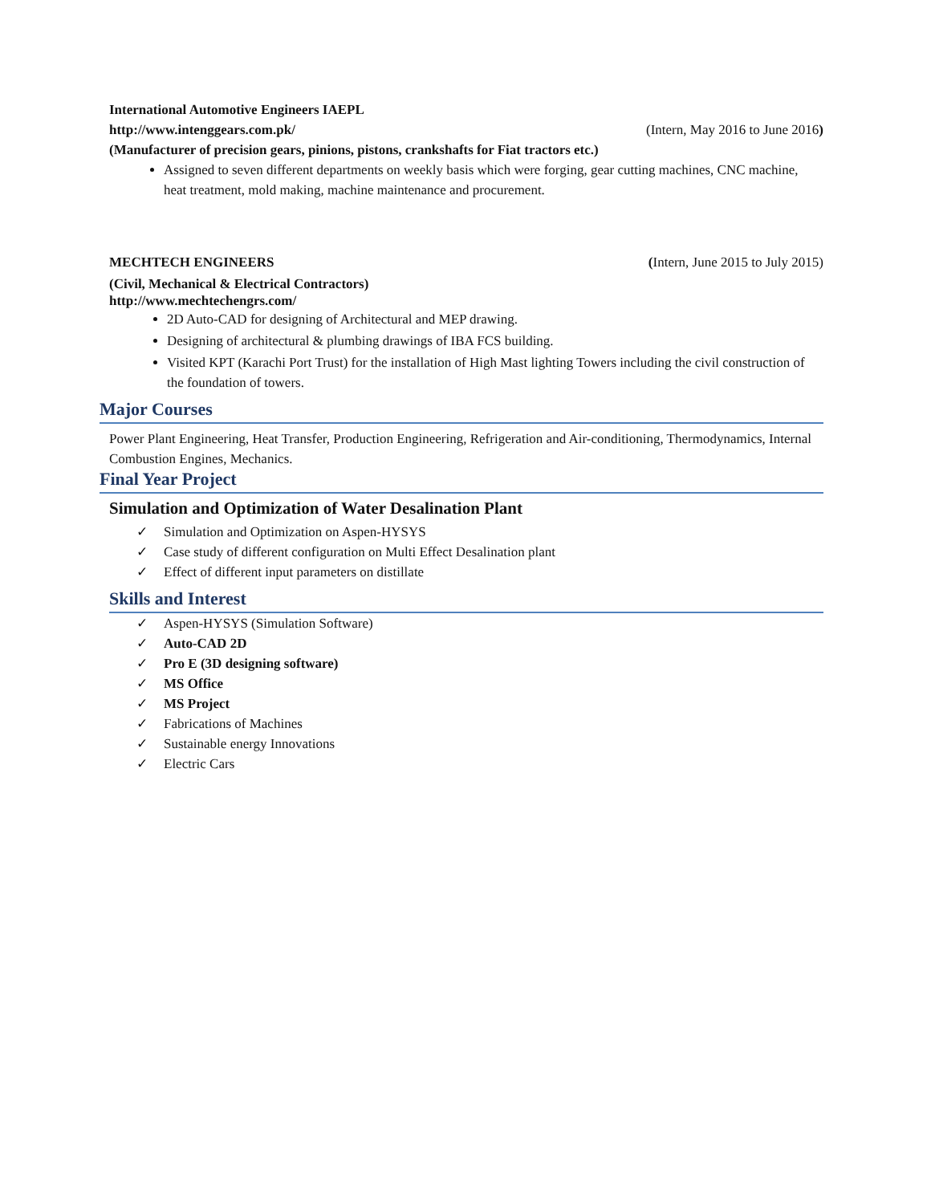International Automotive Engineers IAEPL
http://www.intenggears.com.pk/ (Intern, May 2016 to June 2016)
(Manufacturer of precision gears, pinions, pistons, crankshafts for Fiat tractors etc.)
Assigned to seven different departments on weekly basis which were forging, gear cutting machines, CNC machine, heat treatment, mold making, machine maintenance and procurement.
MECHTECH ENGINEERS (Intern, June 2015 to July 2015)
(Civil, Mechanical & Electrical Contractors)
http://www.mechtechengrs.com/
2D Auto-CAD for designing of Architectural and MEP drawing.
Designing of architectural & plumbing drawings of IBA FCS building.
Visited KPT (Karachi Port Trust) for the installation of High Mast lighting Towers including the civil construction of the foundation of towers.
Major Courses
Power Plant Engineering, Heat Transfer, Production Engineering, Refrigeration and Air-conditioning, Thermodynamics, Internal Combustion Engines, Mechanics.
Final Year Project
Simulation and Optimization of Water Desalination Plant
✓ Simulation and Optimization on Aspen-HYSYS
✓ Case study of different configuration on Multi Effect Desalination plant
✓ Effect of different input parameters on distillate
Skills and Interest
✓ Aspen-HYSYS (Simulation Software)
✓ Auto-CAD 2D
✓ Pro E (3D designing software)
✓ MS Office
✓ MS Project
✓ Fabrications of Machines
✓ Sustainable energy Innovations
✓ Electric Cars